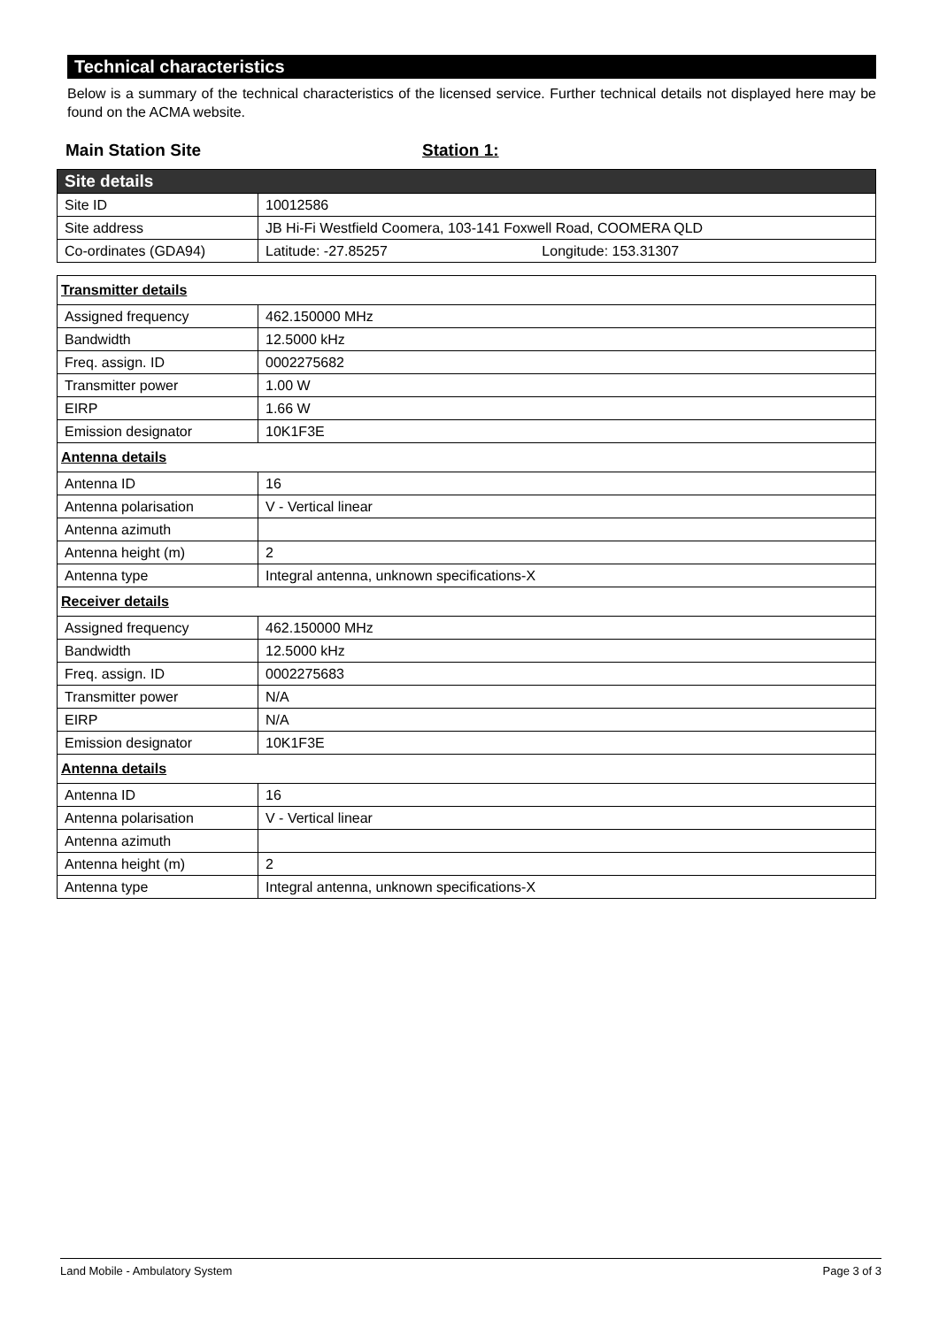Technical characteristics
Below is a summary of the technical characteristics of the licensed service. Further technical details not displayed here may be found on the ACMA website.
Main Station Site Station 1:
| Site details | |
| Site ID | 10012586 |
| Site address | JB Hi-Fi Westfield Coomera, 103-141 Foxwell Road, COOMERA QLD |
| Co-ordinates (GDA94) | Latitude: -27.85257 Longitude: 153.31307 |
| Transmitter details | |
| Assigned frequency | 462.150000 MHz |
| Bandwidth | 12.5000 kHz |
| Freq. assign. ID | 0002275682 |
| Transmitter power | 1.00 W |
| EIRP | 1.66 W |
| Emission designator | 10K1F3E |
| Antenna details | |
| Antenna ID | 16 |
| Antenna polarisation | V - Vertical linear |
| Antenna azimuth | |
| Antenna height (m) | 2 |
| Antenna type | Integral antenna, unknown specifications-X |
| Receiver details | |
| Assigned frequency | 462.150000 MHz |
| Bandwidth | 12.5000 kHz |
| Freq. assign. ID | 0002275683 |
| Transmitter power | N/A |
| EIRP | N/A |
| Emission designator | 10K1F3E |
| Antenna details | |
| Antenna ID | 16 |
| Antenna polarisation | V - Vertical linear |
| Antenna azimuth | |
| Antenna height (m) | 2 |
| Antenna type | Integral antenna, unknown specifications-X |
Land Mobile - Ambulatory System Page 3 of 3